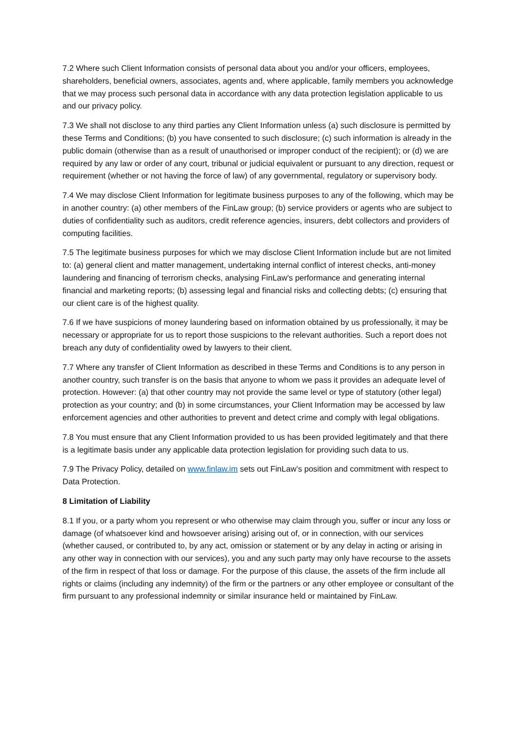7.2 Where such Client Information consists of personal data about you and/or your officers, employees, shareholders, beneficial owners, associates, agents and, where applicable, family members you acknowledge that we may process such personal data in accordance with any data protection legislation applicable to us and our privacy policy.
7.3 We shall not disclose to any third parties any Client Information unless (a) such disclosure is permitted by these Terms and Conditions; (b) you have consented to such disclosure; (c) such information is already in the public domain (otherwise than as a result of unauthorised or improper conduct of the recipient); or (d) we are required by any law or order of any court, tribunal or judicial equivalent or pursuant to any direction, request or requirement (whether or not having the force of law) of any governmental, regulatory or supervisory body.
7.4 We may disclose Client Information for legitimate business purposes to any of the following, which may be in another country: (a) other members of the FinLaw group; (b) service providers or agents who are subject to duties of confidentiality such as auditors, credit reference agencies, insurers, debt collectors and providers of computing facilities.
7.5 The legitimate business purposes for which we may disclose Client Information include but are not limited to: (a) general client and matter management, undertaking internal conflict of interest checks, anti-money laundering and financing of terrorism checks, analysing FinLaw's performance and generating internal financial and marketing reports; (b) assessing legal and financial risks and collecting debts; (c) ensuring that our client care is of the highest quality.
7.6 If we have suspicions of money laundering based on information obtained by us professionally, it may be necessary or appropriate for us to report those suspicions to the relevant authorities. Such a report does not breach any duty of confidentiality owed by lawyers to their client.
7.7 Where any transfer of Client Information as described in these Terms and Conditions is to any person in another country, such transfer is on the basis that anyone to whom we pass it provides an adequate level of protection. However: (a) that other country may not provide the same level or type of statutory (other legal) protection as your country; and (b) in some circumstances, your Client Information may be accessed by law enforcement agencies and other authorities to prevent and detect crime and comply with legal obligations.
7.8 You must ensure that any Client Information provided to us has been provided legitimately and that there is a legitimate basis under any applicable data protection legislation for providing such data to us.
7.9 The Privacy Policy, detailed on www.finlaw.im sets out FinLaw’s position and commitment with respect to Data Protection.
8 Limitation of Liability
8.1 If you, or a party whom you represent or who otherwise may claim through you, suffer or incur any loss or damage (of whatsoever kind and howsoever arising) arising out of, or in connection, with our services (whether caused, or contributed to, by any act, omission or statement or by any delay in acting or arising in any other way in connection with our services), you and any such party may only have recourse to the assets of the firm in respect of that loss or damage. For the purpose of this clause, the assets of the firm include all rights or claims (including any indemnity) of the firm or the partners or any other employee or consultant of the firm pursuant to any professional indemnity or similar insurance held or maintained by FinLaw.